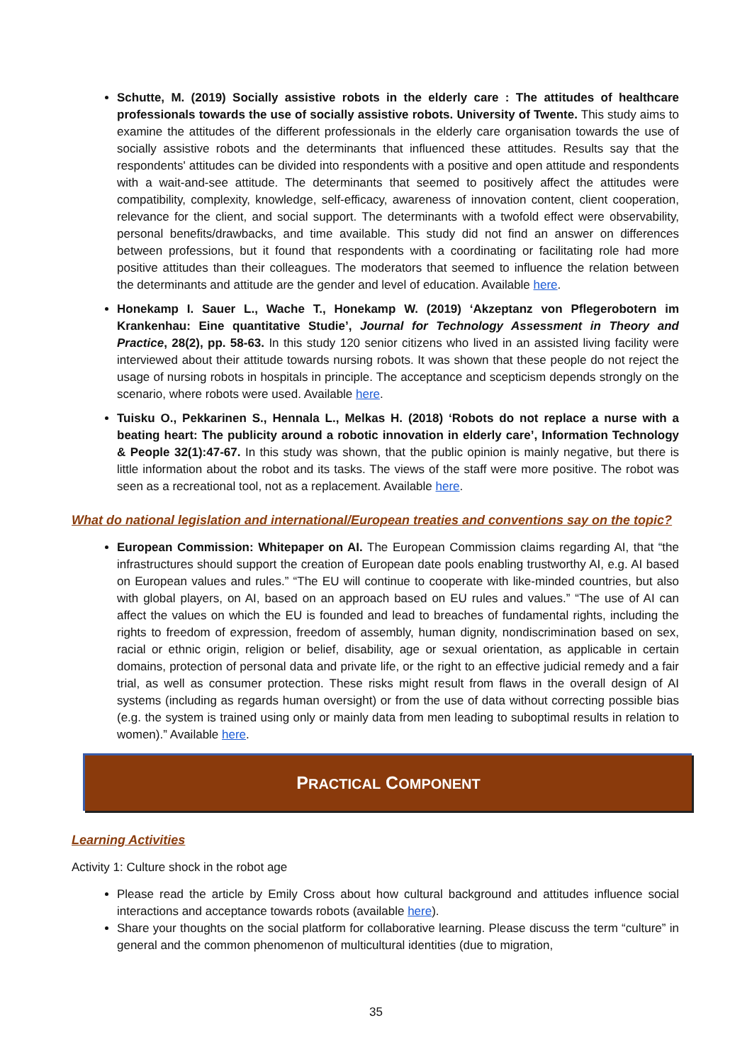Schutte, M. (2019) Socially assistive robots in the elderly care : The attitudes of healthcare professionals towards the use of socially assistive robots. University of Twente. This study aims to examine the attitudes of the different professionals in the elderly care organisation towards the use of socially assistive robots and the determinants that influenced these attitudes. Results say that the respondents' attitudes can be divided into respondents with a positive and open attitude and respondents with a wait-and-see attitude. The determinants that seemed to positively affect the attitudes were compatibility, complexity, knowledge, self-efficacy, awareness of innovation content, client cooperation, relevance for the client, and social support. The determinants with a twofold effect were observability, personal benefits/drawbacks, and time available. This study did not find an answer on differences between professions, but it found that respondents with a coordinating or facilitating role had more positive attitudes than their colleagues. The moderators that seemed to influence the relation between the determinants and attitude are the gender and level of education. Available here.
Honekamp I. Sauer L., Wache T., Honekamp W. (2019) ‘Akzeptanz von Pflegerobotern im Krankenhau: Eine quantitative Studie’, Journal for Technology Assessment in Theory and Practice, 28(2), pp. 58-63. In this study 120 senior citizens who lived in an assisted living facility were interviewed about their attitude towards nursing robots. It was shown that these people do not reject the usage of nursing robots in hospitals in principle. The acceptance and scepticism depends strongly on the scenario, where robots were used. Available here.
Tuisku O., Pekkarinen S., Hennala L., Melkas H. (2018) ‘Robots do not replace a nurse with a beating heart: The publicity around a robotic innovation in elderly care’, Information Technology & People 32(1):47-67. In this study was shown, that the public opinion is mainly negative, but there is little information about the robot and its tasks. The views of the staff were more positive. The robot was seen as a recreational tool, not as a replacement. Available here.
What do national legislation and international/European treaties and conventions say on the topic?
European Commission: Whitepaper on AI. The European Commission claims regarding AI, that “the infrastructures should support the creation of European date pools enabling trustworthy AI, e.g. AI based on European values and rules.” “The EU will continue to cooperate with like-minded countries, but also with global players, on AI, based on an approach based on EU rules and values.” “The use of AI can affect the values on which the EU is founded and lead to breaches of fundamental rights, including the rights to freedom of expression, freedom of assembly, human dignity, nondiscrimination based on sex, racial or ethnic origin, religion or belief, disability, age or sexual orientation, as applicable in certain domains, protection of personal data and private life, or the right to an effective judicial remedy and a fair trial, as well as consumer protection. These risks might result from flaws in the overall design of AI systems (including as regards human oversight) or from the use of data without correcting possible bias (e.g. the system is trained using only or mainly data from men leading to suboptimal results in relation to women).” Available here.
PRACTICAL COMPONENT
Learning Activities
Activity 1: Culture shock in the robot age
Please read the article by Emily Cross about how cultural background and attitudes influence social interactions and acceptance towards robots (available here).
Share your thoughts on the social platform for collaborative learning. Please discuss the term “culture” in general and the common phenomenon of multicultural identities (due to migration,
35